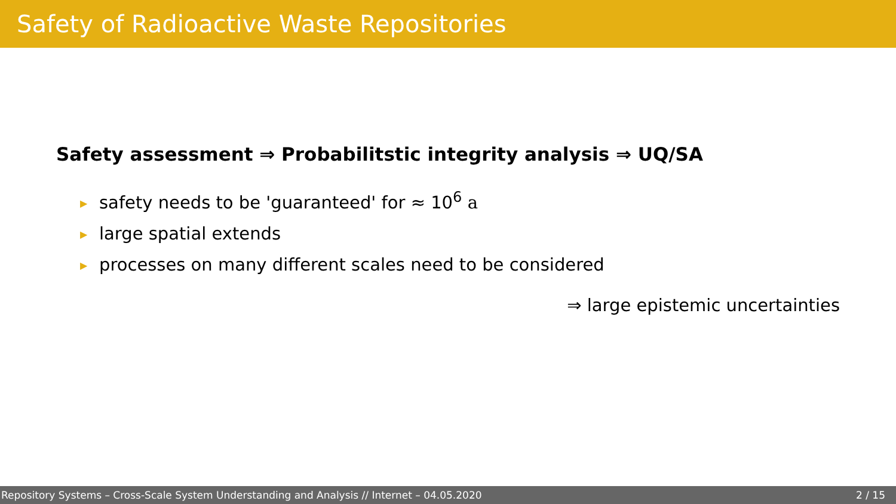Safety of Radioactive Waste Repositories
Safety assessment ⇒ Probabilitstic integrity analysis ⇒ UQ/SA
▶ safety needs to be 'guaranteed' for ≈ 10<sup>6</sup> a
▶ large spatial extends
▶ processes on many different scales need to be considered
⇒ large epistemic uncertainties
Repository Systems – Cross-Scale System Understanding and Analysis // Internet – 04.05.2020 2 / 15